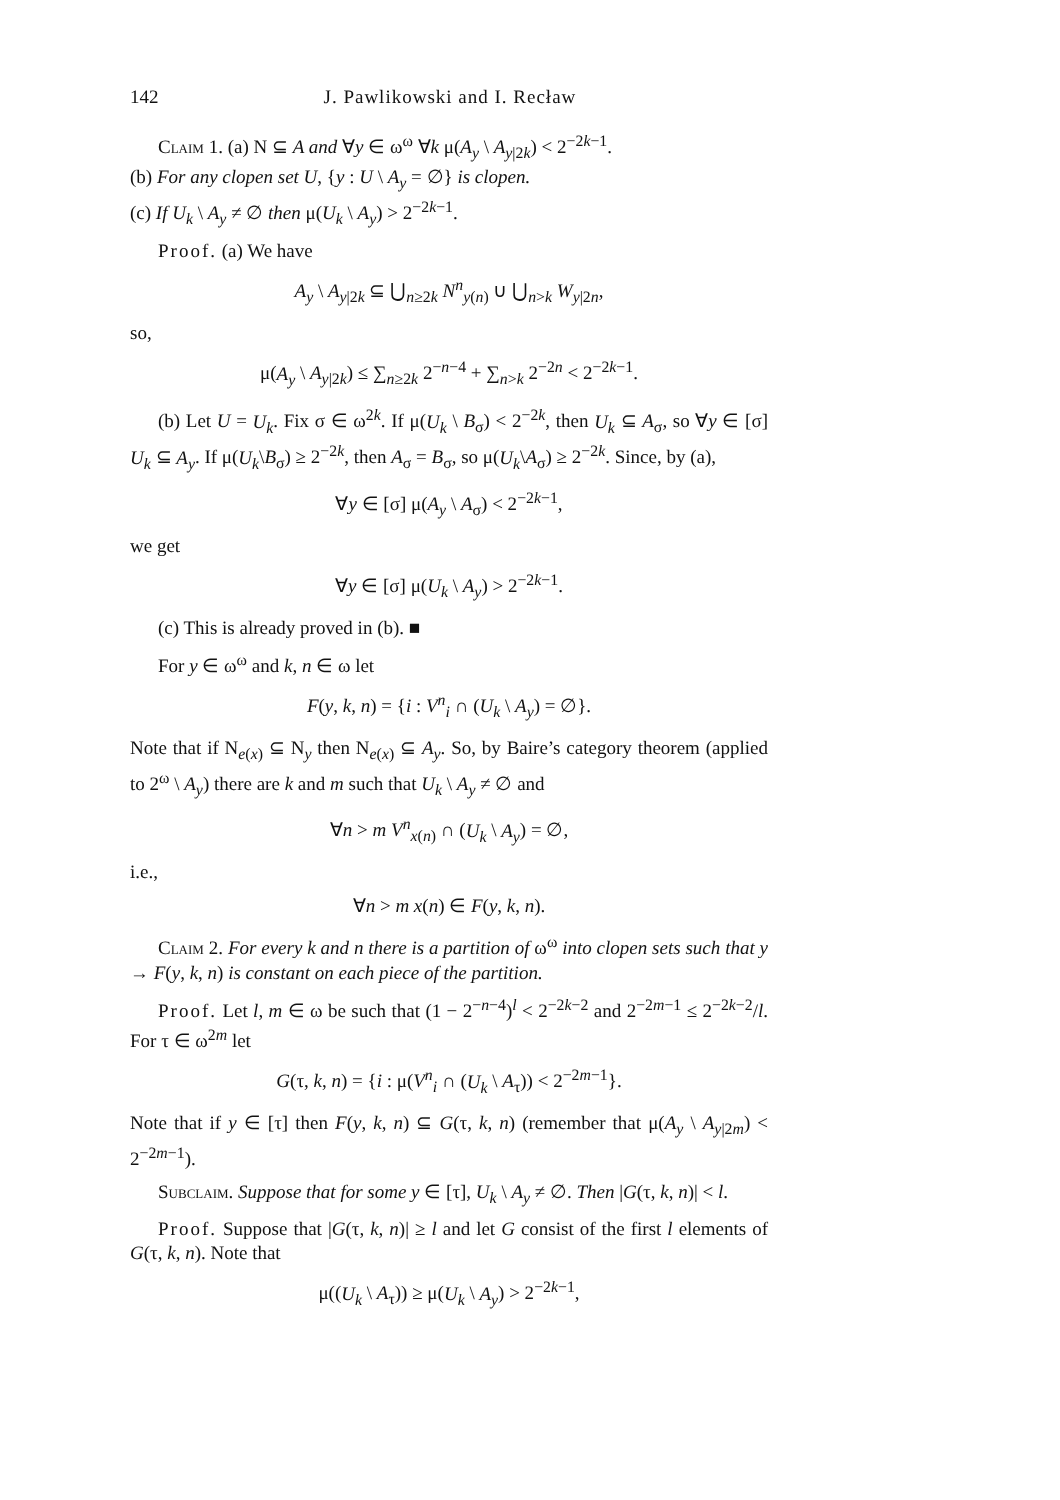142 J. Pawlikowski and I. Recław
Claim 1. (a) N ⊆ A and ∀y ∈ ω<sup>ω</sup> ∀k μ(A<sub>y</sub> \ A<sub>y|2k</sub>) < 2<sup>−2k−1</sup>.
(b) For any clopen set U, {y : U \ A<sub>y</sub> = ∅} is clopen.
(c) If U<sub>k</sub> \ A<sub>y</sub> ≠ ∅ then μ(U<sub>k</sub> \ A<sub>y</sub>) > 2<sup>−2k−1</sup>.
Proof. (a) We have
A<sub>y</sub> \ A<sub>y|2k</sub> ⊆ ⋃<sub>n≥2k</sub> N<sup>n</sup><sub>y(n)</sub> ∪ ⋃<sub>n>k</sub> W<sub>y|2n</sub>,
so,
μ(A<sub>y</sub> \ A<sub>y|2k</sub>) ≤ ∑<sub>n≥2k</sub> 2<sup>−n−4</sup> + ∑<sub>n>k</sub> 2<sup>−2n</sup> < 2<sup>−2k−1</sup>.
(b) Let U = U<sub>k</sub>. Fix σ ∈ ω<sup>2k</sup>. If μ(U<sub>k</sub> \ B<sub>σ</sub>) < 2<sup>−2k</sup>, then U<sub>k</sub> ⊆ A<sub>σ</sub>, so ∀y ∈ [σ] U<sub>k</sub> ⊆ A<sub>y</sub>. If μ(U<sub>k</sub>\B<sub>σ</sub>) ≥ 2<sup>−2k</sup>, then A<sub>σ</sub> = B<sub>σ</sub>, so μ(U<sub>k</sub>\A<sub>σ</sub>) ≥ 2<sup>−2k</sup>. Since, by (a),
∀y ∈ [σ] μ(A<sub>y</sub> \ A<sub>σ</sub>) < 2<sup>−2k−1</sup>,
we get
∀y ∈ [σ] μ(U<sub>k</sub> \ A<sub>y</sub>) > 2<sup>−2k−1</sup>.
(c) This is already proved in (b). ■
For y ∈ ω<sup>ω</sup> and k, n ∈ ω let
F(y, k, n) = {i : V<sup>n</sup><sub>i</sub> ∩ (U<sub>k</sub> \ A<sub>y</sub>) = ∅}.
Note that if N<sub>e(x)</sub> ⊆ N<sub>y</sub> then N<sub>e(x)</sub> ⊆ A<sub>y</sub>. So, by Baire’s category theorem (applied to 2<sup>ω</sup> \ A<sub>y</sub>) there are k and m such that U<sub>k</sub> \ A<sub>y</sub> ≠ ∅ and
∀n > m V<sup>n</sup><sub>x(n)</sub> ∩ (U<sub>k</sub> \ A<sub>y</sub>) = ∅,
i.e.,
∀n > m x(n) ∈ F(y, k, n).
Claim 2. For every k and n there is a partition of ω<sup>ω</sup> into clopen sets such that y → F(y, k, n) is constant on each piece of the partition.
Proof. Let l, m ∈ ω be such that (1 − 2<sup>−n−4</sup>)<sup>l</sup> < 2<sup>−2k−2</sup> and 2<sup>−2m−1</sup> ≤ 2<sup>−2k−2</sup>/l. For τ ∈ ω<sup>2m</sup> let
G(τ, k, n) = {i : μ(V<sup>n</sup><sub>i</sub> ∩ (U<sub>k</sub> \ A<sub>τ</sub>)) < 2<sup>−2m−1</sup>}.
Note that if y ∈ [τ] then F(y, k, n) ⊆ G(τ, k, n) (remember that μ(A<sub>y</sub> \ A<sub>y|2m</sub>) < 2<sup>−2m−1</sup>).
Subclaim. Suppose that for some y ∈ [τ], U<sub>k</sub> \ A<sub>y</sub> ≠ ∅. Then |G(τ, k, n)| < l.
Proof. Suppose that |G(τ, k, n)| ≥ l and let G consist of the first l elements of G(τ, k, n). Note that
μ((U<sub>k</sub> \ A<sub>τ</sub>)) ≥ μ(U<sub>k</sub> \ A<sub>y</sub>) > 2<sup>−2k−1</sup>,